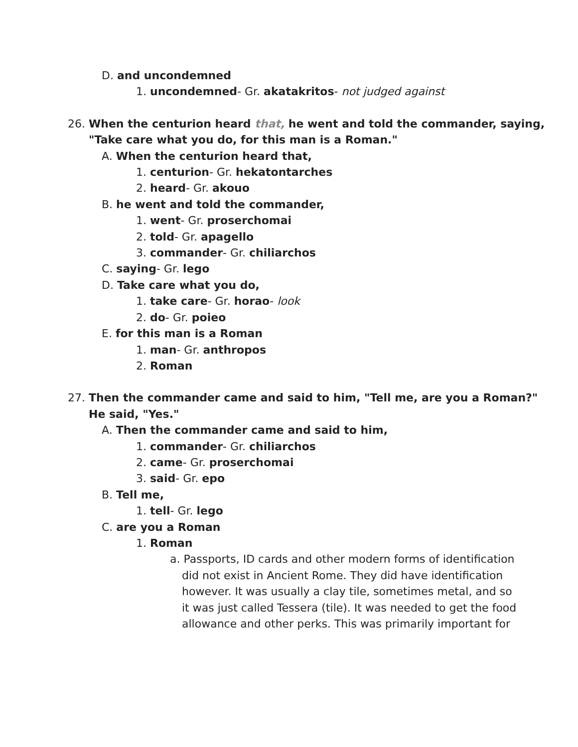D. and uncondemned
1. uncondemned- Gr. akatakritos- not judged against
26. When the centurion heard that, he went and told the commander, saying,
"Take care what you do, for this man is a Roman."
A. When the centurion heard that,
1. centurion- Gr. hekatontarches
2. heard- Gr. akouo
B. he went and told the commander,
1. went- Gr. proserchomai
2. told- Gr. apagello
3. commander- Gr. chiliarchos
C. saying- Gr. lego
D. Take care what you do,
1. take care- Gr. horao- look
2. do- Gr. poieo
E. for this man is a Roman
1. man- Gr. anthropos
2. Roman
27. Then the commander came and said to him, "Tell me, are you a Roman?"
He said, "Yes."
A. Then the commander came and said to him,
1. commander- Gr. chiliarchos
2. came- Gr. proserchomai
3. said- Gr. epo
B. Tell me,
1. tell- Gr. lego
C. are you a Roman
1. Roman
a. Passports, ID cards and other modern forms of identification
did not exist in Ancient Rome. They did have identification
however. It was usually a clay tile, sometimes metal, and so
it was just called Tessera (tile). It was needed to get the food
allowance and other perks. This was primarily important for